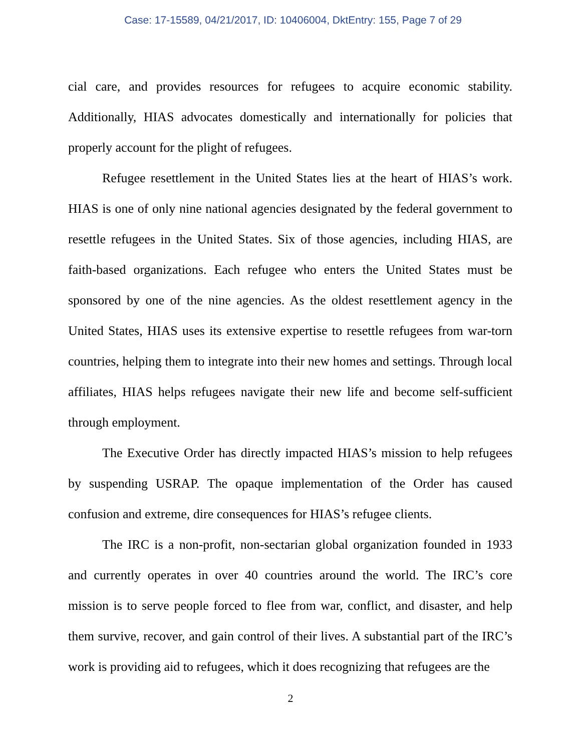Case: 17-15589, 04/21/2017, ID: 10406004, DktEntry: 155, Page 7 of 29
cial care, and provides resources for refugees to acquire economic stability. Additionally, HIAS advocates domestically and internationally for policies that properly account for the plight of refugees.
Refugee resettlement in the United States lies at the heart of HIAS’s work. HIAS is one of only nine national agencies designated by the federal government to resettle refugees in the United States. Six of those agencies, including HIAS, are faith-based organizations. Each refugee who enters the United States must be sponsored by one of the nine agencies. As the oldest resettlement agency in the United States, HIAS uses its extensive expertise to resettle refugees from war-torn countries, helping them to integrate into their new homes and settings. Through local affiliates, HIAS helps refugees navigate their new life and become self-sufficient through employment.
The Executive Order has directly impacted HIAS’s mission to help refugees by suspending USRAP. The opaque implementation of the Order has caused confusion and extreme, dire consequences for HIAS’s refugee clients.
The IRC is a non-profit, non-sectarian global organization founded in 1933 and currently operates in over 40 countries around the world. The IRC’s core mission is to serve people forced to flee from war, conflict, and disaster, and help them survive, recover, and gain control of their lives. A substantial part of the IRC’s work is providing aid to refugees, which it does recognizing that refugees are the
2